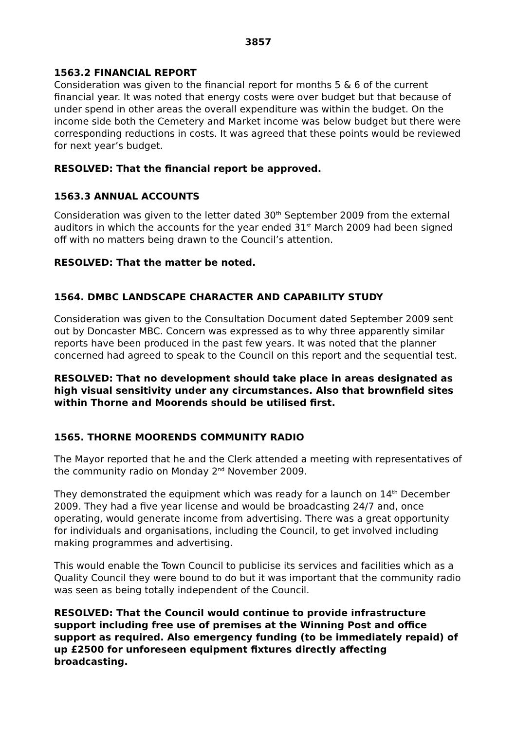3857
1563.2 FINANCIAL REPORT
Consideration was given to the financial report for months 5 & 6 of the current financial year. It was noted that energy costs were over budget but that because of under spend in other areas the overall expenditure was within the budget. On the income side both the Cemetery and Market income was below budget but there were corresponding reductions in costs. It was agreed that these points would be reviewed for next year’s budget.
RESOLVED: That the financial report be approved.
1563.3 ANNUAL ACCOUNTS
Consideration was given to the letter dated 30<sup>th</sup> September 2009 from the external auditors in which the accounts for the year ended 31<sup>st</sup> March 2009 had been signed off with no matters being drawn to the Council’s attention.
RESOLVED: That the matter be noted.
1564. DMBC LANDSCAPE CHARACTER AND CAPABILITY STUDY
Consideration was given to the Consultation Document dated September 2009 sent out by Doncaster MBC. Concern was expressed as to why three apparently similar reports have been produced in the past few years. It was noted that the planner concerned had agreed to speak to the Council on this report and the sequential test.
RESOLVED: That no development should take place in areas designated as high visual sensitivity under any circumstances. Also that brownfield sites within Thorne and Moorends should be utilised first.
1565. THORNE MOORENDS COMMUNITY RADIO
The Mayor reported that he and the Clerk attended a meeting with representatives of the community radio on Monday 2<sup>nd</sup> November 2009.
They demonstrated the equipment which was ready for a launch on 14<sup>th</sup> December 2009. They had a five year license and would be broadcasting 24/7 and, once operating, would generate income from advertising. There was a great opportunity for individuals and organisations, including the Council, to get involved including making programmes and advertising.
This would enable the Town Council to publicise its services and facilities which as a Quality Council they were bound to do but it was important that the community radio was seen as being totally independent of the Council.
RESOLVED: That the Council would continue to provide infrastructure support including free use of premises at the Winning Post and office support as required. Also emergency funding (to be immediately repaid) of up £2500 for unforeseen equipment fixtures directly affecting broadcasting.